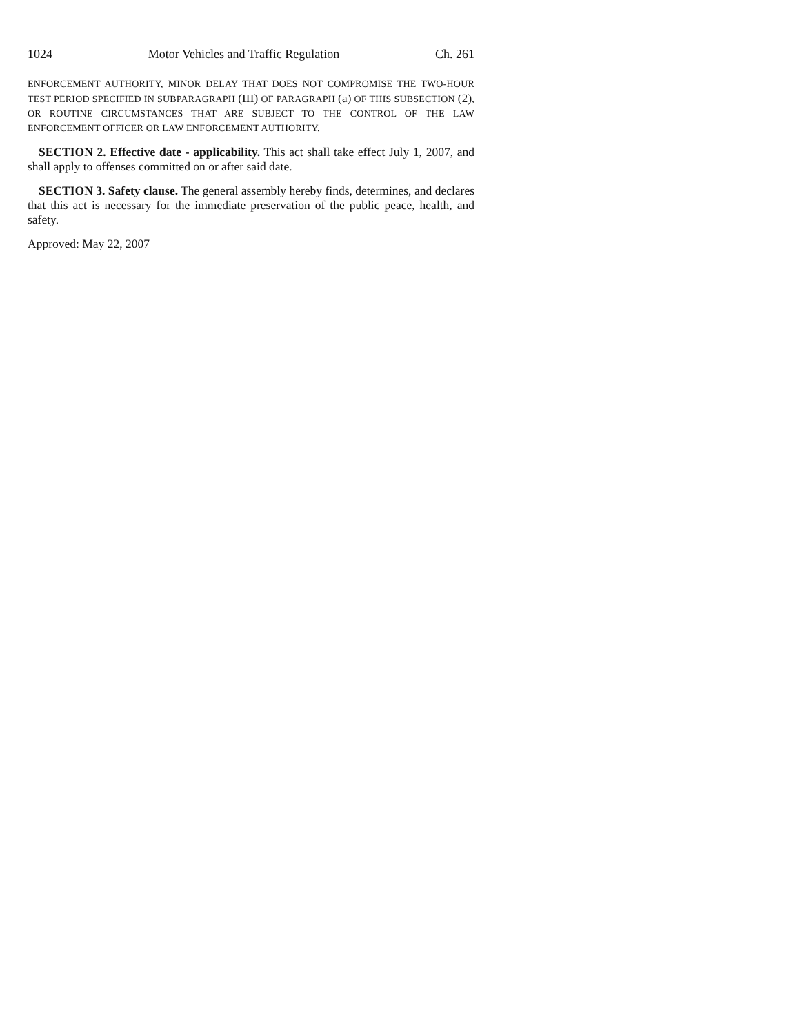1024 Motor Vehicles and Traffic Regulation Ch. 261
ENFORCEMENT AUTHORITY, MINOR DELAY THAT DOES NOT COMPROMISE THE TWO-HOUR TEST PERIOD SPECIFIED IN SUBPARAGRAPH (III) OF PARAGRAPH (a) OF THIS SUBSECTION (2), OR ROUTINE CIRCUMSTANCES THAT ARE SUBJECT TO THE CONTROL OF THE LAW ENFORCEMENT OFFICER OR LAW ENFORCEMENT AUTHORITY.
SECTION 2. Effective date - applicability. This act shall take effect July 1, 2007, and shall apply to offenses committed on or after said date.
SECTION 3. Safety clause. The general assembly hereby finds, determines, and declares that this act is necessary for the immediate preservation of the public peace, health, and safety.
Approved: May 22, 2007